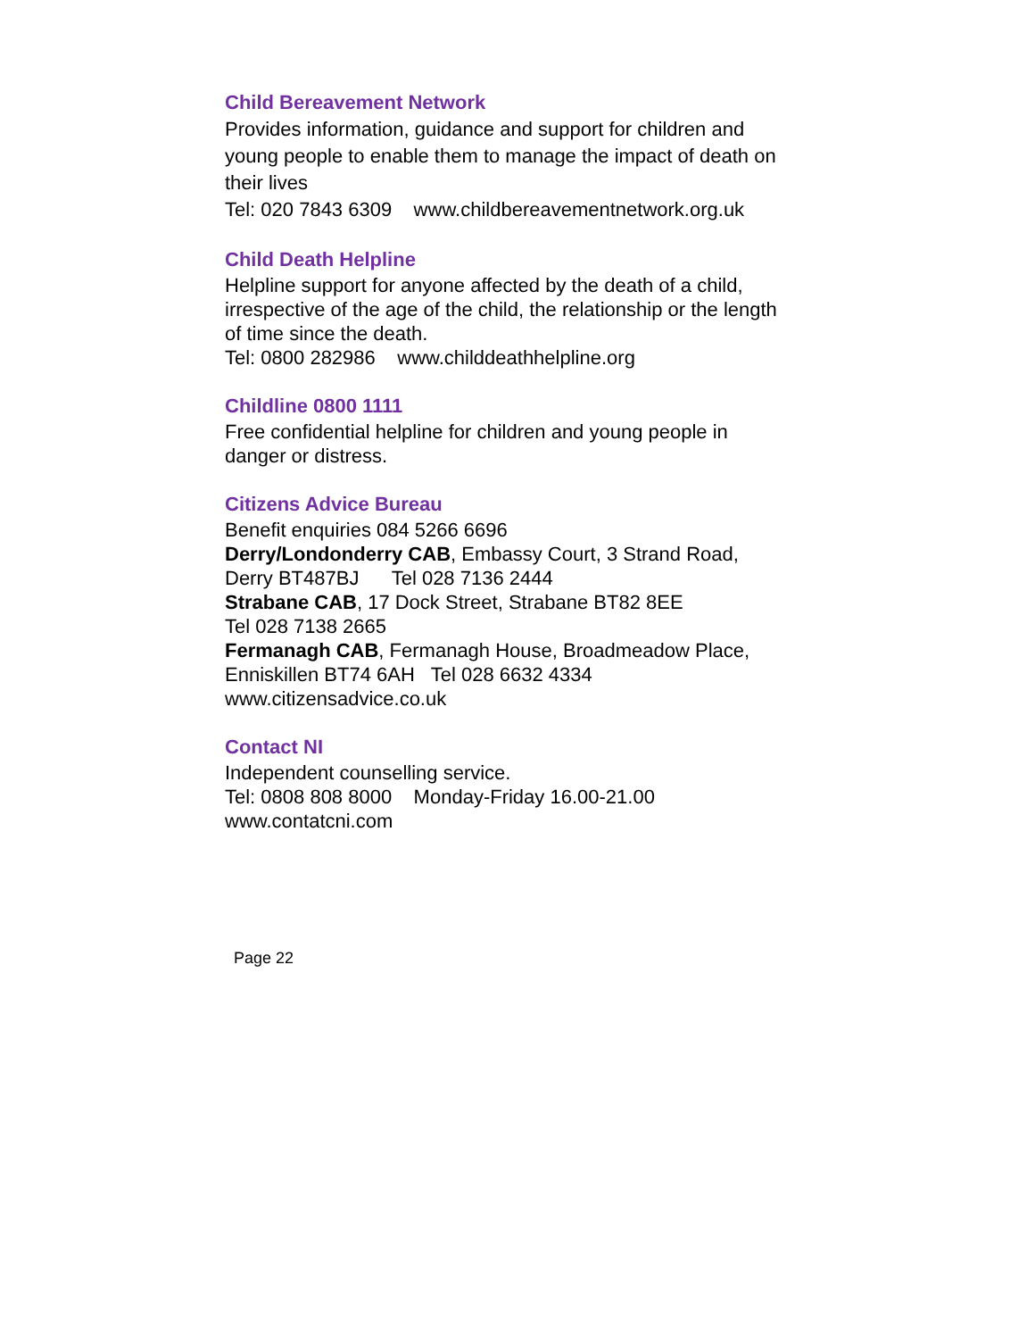Child Bereavement Network
Provides information, guidance and support for children and young people to enable them to manage the impact of death on their lives
Tel: 020 7843 6309 www.childbereavementnetwork.org.uk
Child Death Helpline
Helpline support for anyone affected by the death of a child, irrespective of the age of the child, the relationship or the length of time since the death.
Tel: 0800 282986 www.childdeathhelpline.org
Childline 0800 1111
Free confidential helpline for children and young people in danger or distress.
Citizens Advice Bureau
Benefit enquiries 084 5266 6696
Derry/Londonderry CAB, Embassy Court, 3 Strand Road, Derry BT487BJ Tel 028 7136 2444
Strabane CAB, 17 Dock Street, Strabane BT82 8EE
Tel 028 7138 2665
Fermanagh CAB, Fermanagh House, Broadmeadow Place, Enniskillen BT74 6AH Tel 028 6632 4334
www.citizensadvice.co.uk
Contact NI
Independent counselling service.
Tel: 0808 808 8000 Monday-Friday 16.00-21.00
www.contatcni.com
Page 22